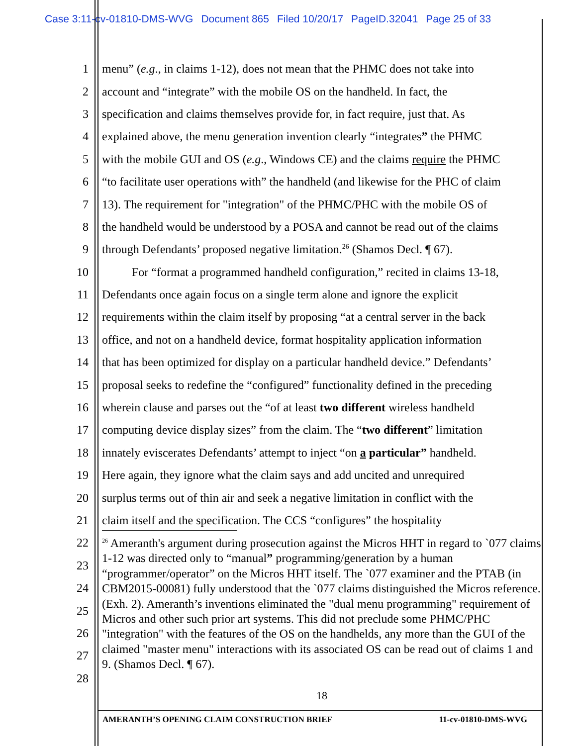Case 3:11-cv-01810-DMS-WVG Document 865 Filed 10/20/17 PageID.32041 Page 25 of 33
1 menu” (e.g., in claims 1-12), does not mean that the PHMC does not take into
2 account and “integrate” with the mobile OS on the handheld. In fact, the
3 specification and claims themselves provide for, in fact require, just that. As
4 explained above, the menu generation invention clearly “integrates” the PHMC
5 with the mobile GUI and OS (e.g., Windows CE) and the claims require the PHMC
6 “to facilitate user operations with” the handheld (and likewise for the PHC of claim
7 13). The requirement for "integration" of the PHMC/PHC with the mobile OS of
8 the handheld would be understood by a POSA and cannot be read out of the claims
9 through Defendants’ proposed negative limitation.<sup>26</sup> (Shamos Decl. ¶ 67).
10 For “format a programmed handheld configuration,” recited in claims 13-18,
11 Defendants once again focus on a single term alone and ignore the explicit
12 requirements within the claim itself by proposing “at a central server in the back
13 office, and not on a handheld device, format hospitality application information
14 that has been optimized for display on a particular handheld device.” Defendants’
15 proposal seeks to redefine the “configured” functionality defined in the preceding
16 wherein clause and parses out the “of at least two different wireless handheld
17 computing device display sizes” from the claim. The “two different” limitation
18 innately eviscerates Defendants’ attempt to inject “on a particular” handheld.
19 Here again, they ignore what the claim says and add uncited and unrequired
20 surplus terms out of thin air and seek a negative limitation in conflict with the
21 claim itself and the specification. The CCS “configures” the hospitality
22
23
24
25
26
27
28
<sup>26</sup> Ameranth's argument during prosecution against the Micros HHT in regard to `077 claims 1-12 was directed only to “manual” programming/generation by a human “programmer/operator” on the Micros HHT itself. The `077 examiner and the PTAB (in CBM2015-00081) fully understood that the `077 claims distinguished the Micros reference. (Exh. 2). Ameranth’s inventions eliminated the "dual menu programming" requirement of Micros and other such prior art systems. This did not preclude some PHMC/PHC "integration" with the features of the OS on the handhelds, any more than the GUI of the claimed "master menu" interactions with its associated OS can be read out of claims 1 and 9. (Shamos Decl. ¶ 67).
18
AMERANTH’S OPENING CLAIM CONSTRUCTION BRIEF 11-cv-01810-DMS-WVG